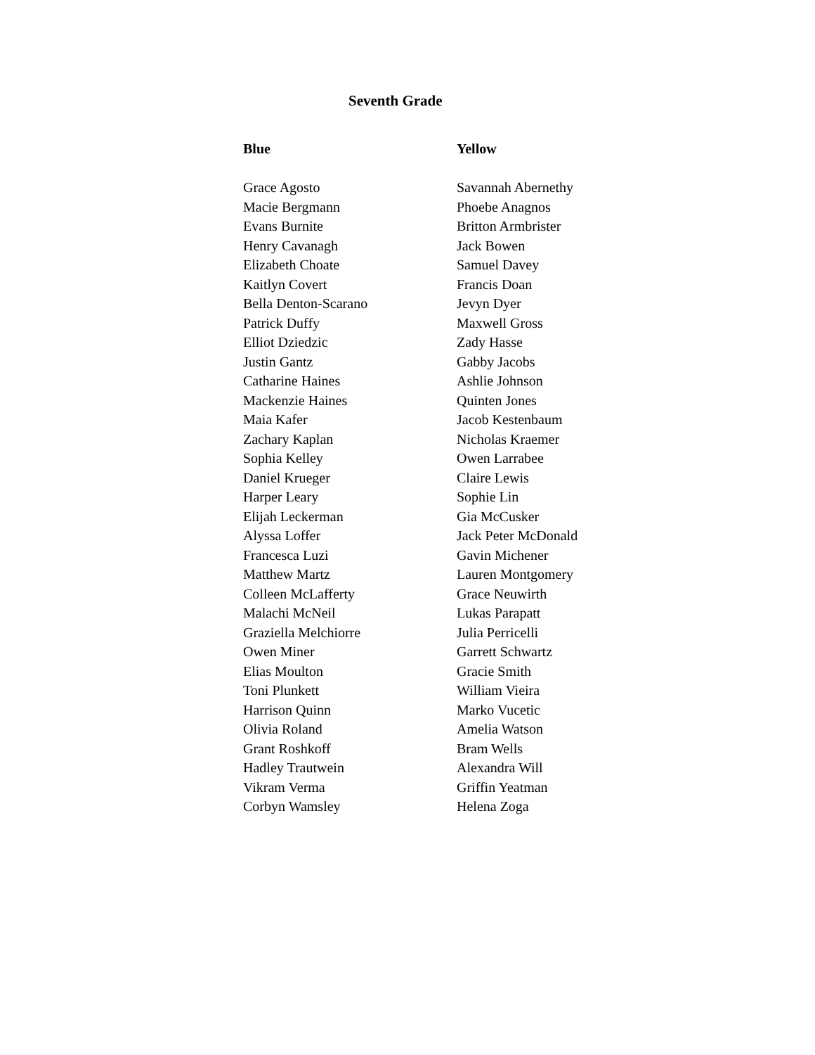Seventh Grade
| Blue | Yellow |
| --- | --- |
| Grace Agosto | Savannah Abernethy |
| Macie Bergmann | Phoebe Anagnos |
| Evans Burnite | Britton Armbrister |
| Henry Cavanagh | Jack Bowen |
| Elizabeth Choate | Samuel Davey |
| Kaitlyn Covert | Francis Doan |
| Bella Denton-Scarano | Jevyn Dyer |
| Patrick Duffy | Maxwell Gross |
| Elliot Dziedzic | Zady Hasse |
| Justin Gantz | Gabby Jacobs |
| Catharine Haines | Ashlie Johnson |
| Mackenzie Haines | Quinten Jones |
| Maia Kafer | Jacob Kestenbaum |
| Zachary Kaplan | Nicholas Kraemer |
| Sophia Kelley | Owen Larrabee |
| Daniel Krueger | Claire Lewis |
| Harper Leary | Sophie Lin |
| Elijah Leckerman | Gia McCusker |
| Alyssa Loffer | Jack Peter McDonald |
| Francesca Luzi | Gavin Michener |
| Matthew Martz | Lauren Montgomery |
| Colleen McLafferty | Grace Neuwirth |
| Malachi McNeil | Lukas Parapatt |
| Graziella Melchiorre | Julia Perricelli |
| Owen Miner | Garrett Schwartz |
| Elias Moulton | Gracie Smith |
| Toni Plunkett | William Vieira |
| Harrison Quinn | Marko Vucetic |
| Olivia Roland | Amelia Watson |
| Grant Roshkoff | Bram Wells |
| Hadley Trautwein | Alexandra Will |
| Vikram Verma | Griffin Yeatman |
| Corbyn Wamsley | Helena Zoga |